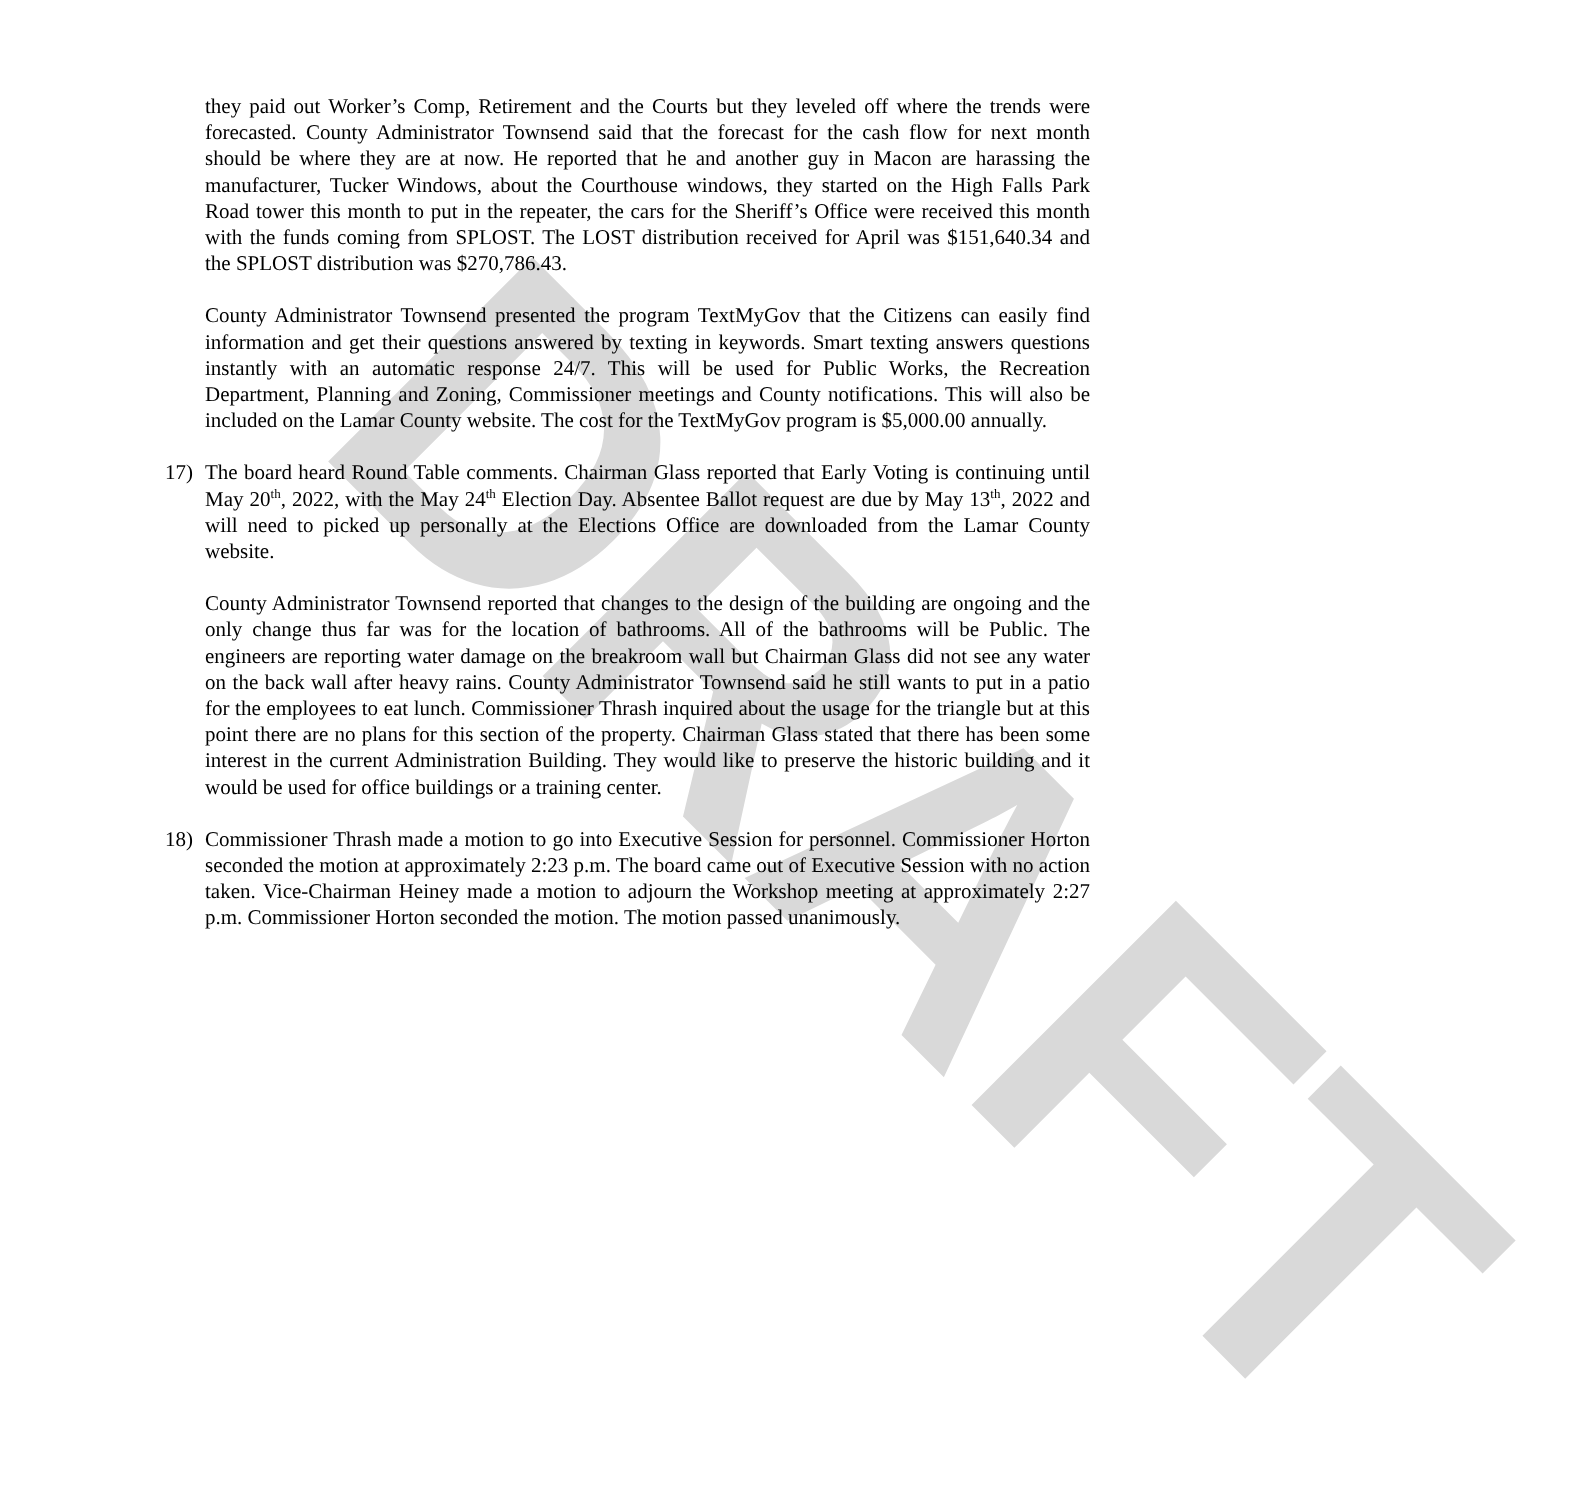DRAFT
they paid out Worker’s Comp, Retirement and the Courts but they leveled off where the trends were forecasted. County Administrator Townsend said that the forecast for the cash flow for next month should be where they are at now. He reported that he and another guy in Macon are harassing the manufacturer, Tucker Windows, about the Courthouse windows, they started on the High Falls Park Road tower this month to put in the repeater, the cars for the Sheriff’s Office were received this month with the funds coming from SPLOST. The LOST distribution received for April was $151,640.34 and the SPLOST distribution was $270,786.43.
County Administrator Townsend presented the program TextMyGov that the Citizens can easily find information and get their questions answered by texting in keywords. Smart texting answers questions instantly with an automatic response 24/7. This will be used for Public Works, the Recreation Department, Planning and Zoning, Commissioner meetings and County notifications. This will also be included on the Lamar County website. The cost for the TextMyGov program is $5,000.00 annually.
17) The board heard Round Table comments. Chairman Glass reported that Early Voting is continuing until May 20<sup>th</sup>, 2022, with the May 24<sup>th</sup> Election Day. Absentee Ballot request are due by May 13<sup>th</sup>, 2022 and will need to picked up personally at the Elections Office are downloaded from the Lamar County website.
County Administrator Townsend reported that changes to the design of the building are ongoing and the only change thus far was for the location of bathrooms. All of the bathrooms will be Public. The engineers are reporting water damage on the breakroom wall but Chairman Glass did not see any water on the back wall after heavy rains. County Administrator Townsend said he still wants to put in a patio for the employees to eat lunch. Commissioner Thrash inquired about the usage for the triangle but at this point there are no plans for this section of the property. Chairman Glass stated that there has been some interest in the current Administration Building. They would like to preserve the historic building and it would be used for office buildings or a training center.
18) Commissioner Thrash made a motion to go into Executive Session for personnel. Commissioner Horton seconded the motion at approximately 2:23 p.m. The board came out of Executive Session with no action taken. Vice-Chairman Heiney made a motion to adjourn the Workshop meeting at approximately 2:27 p.m. Commissioner Horton seconded the motion. The motion passed unanimously.